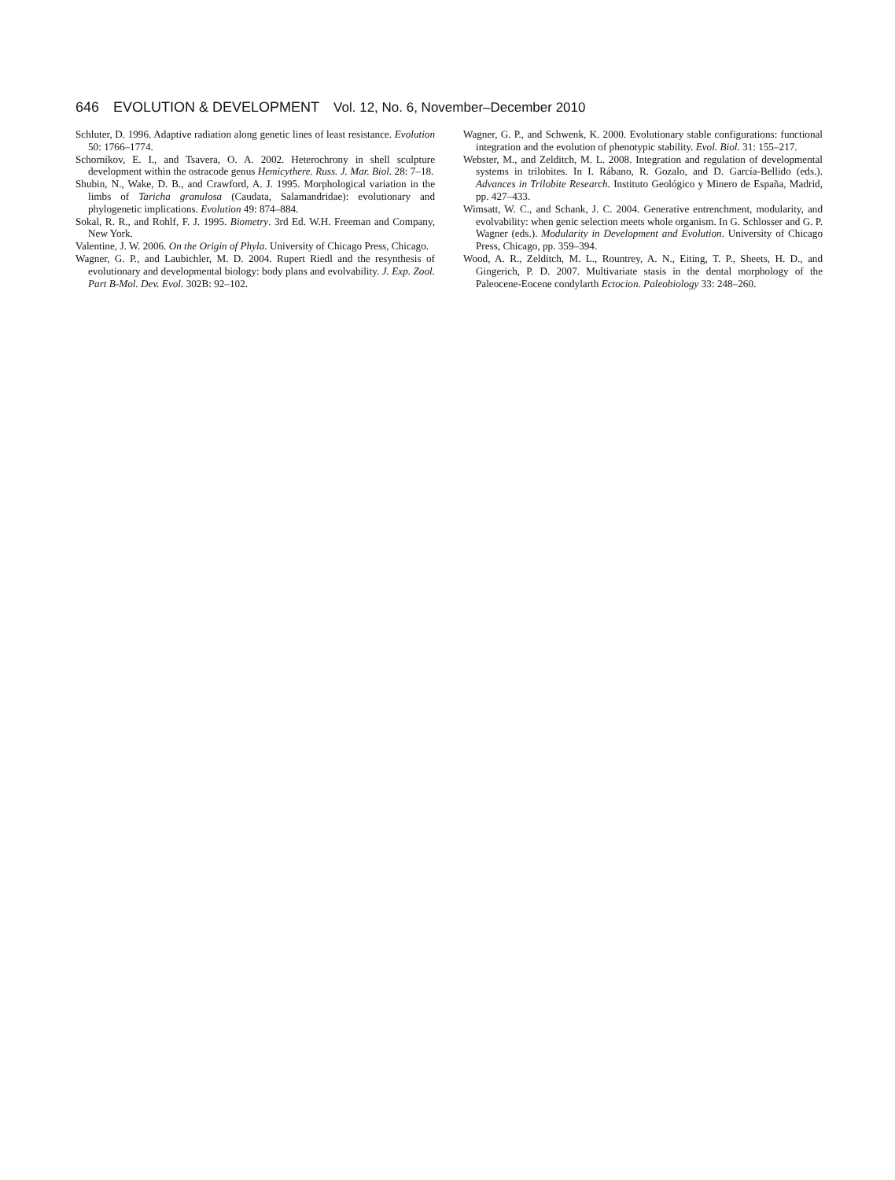646 EVOLUTION & DEVELOPMENT Vol. 12, No. 6, November–December 2010
Schluter, D. 1996. Adaptive radiation along genetic lines of least resistance. Evolution 50: 1766–1774.
Schornikov, E. I., and Tsavera, O. A. 2002. Heterochrony in shell sculpture development within the ostracode genus Hemicythere. Russ. J. Mar. Biol. 28: 7–18.
Shubin, N., Wake, D. B., and Crawford, A. J. 1995. Morphological variation in the limbs of Taricha granulosa (Caudata, Salamandridae): evolutionary and phylogenetic implications. Evolution 49: 874–884.
Sokal, R. R., and Rohlf, F. J. 1995. Biometry. 3rd Ed. W.H. Freeman and Company, New York.
Valentine, J. W. 2006. On the Origin of Phyla. University of Chicago Press, Chicago.
Wagner, G. P., and Laubichler, M. D. 2004. Rupert Riedl and the resynthesis of evolutionary and developmental biology: body plans and evolvability. J. Exp. Zool. Part B-Mol. Dev. Evol. 302B: 92–102.
Wagner, G. P., and Schwenk, K. 2000. Evolutionary stable configurations: functional integration and the evolution of phenotypic stability. Evol. Biol. 31: 155–217.
Webster, M., and Zelditch, M. L. 2008. Integration and regulation of developmental systems in trilobites. In I. Rábano, R. Gozalo, and D. García-Bellido (eds.). Advances in Trilobite Research. Instituto Geológico y Minero de España, Madrid, pp. 427–433.
Wimsatt, W. C., and Schank, J. C. 2004. Generative entrenchment, modularity, and evolvability: when genic selection meets whole organism. In G. Schlosser and G. P. Wagner (eds.). Modularity in Development and Evolution. University of Chicago Press, Chicago, pp. 359–394.
Wood, A. R., Zelditch, M. L., Rountrey, A. N., Eiting, T. P., Sheets, H. D., and Gingerich, P. D. 2007. Multivariate stasis in the dental morphology of the Paleocene-Eocene condylarth Ectocion. Paleobiology 33: 248–260.